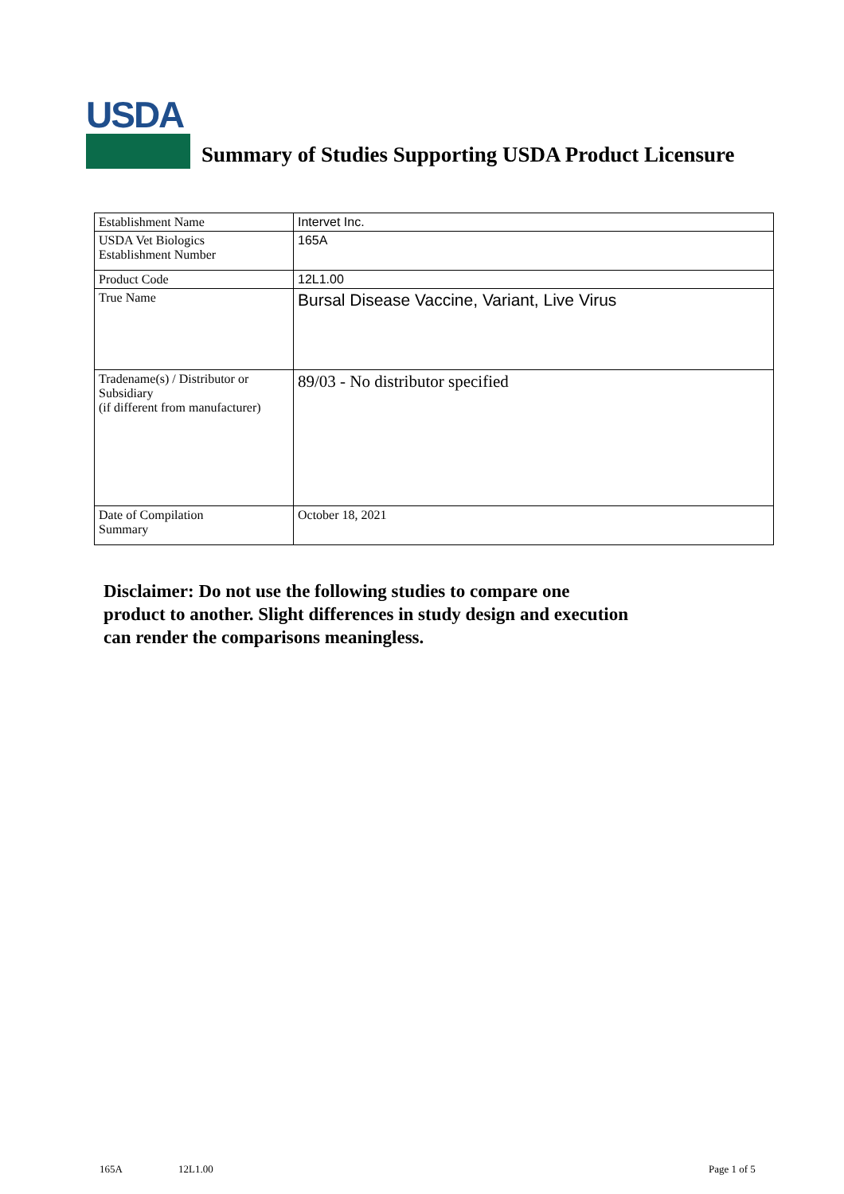USDA
Summary of Studies Supporting USDA Product Licensure
| Establishment Name | Intervet Inc. |
| USDA Vet Biologics Establishment Number | 165A |
| Product Code | 12L1.00 |
| True Name | Bursal Disease Vaccine, Variant, Live Virus |
| Tradename(s) / Distributor or Subsidiary (if different from manufacturer) | 89/03 - No distributor specified |
| Date of Compilation Summary | October 18, 2021 |
Disclaimer: Do not use the following studies to compare one
product to another. Slight differences in study design and execution
can render the comparisons meaningless.
165A 12L1.00 Page 1 of 5